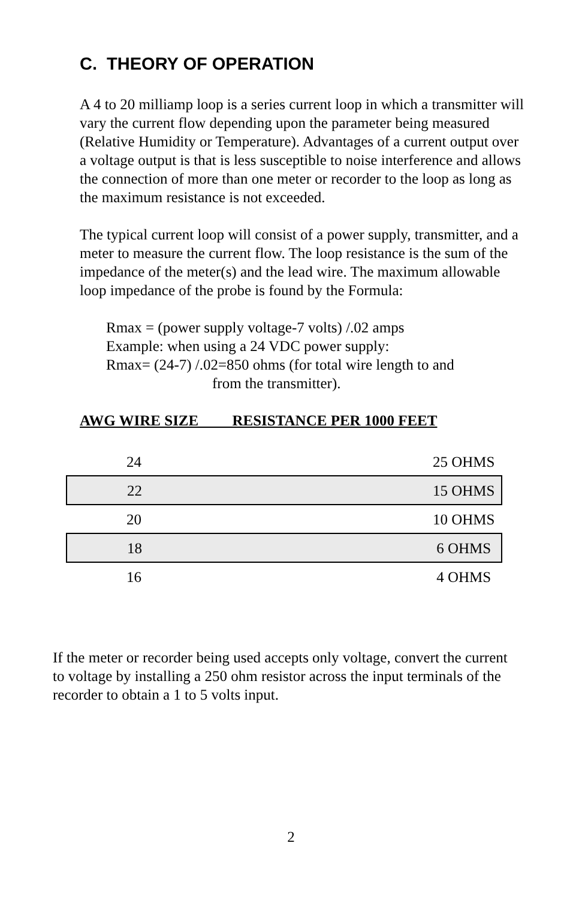C. THEORY OF OPERATION
A 4 to 20 milliamp loop is a series current loop in which a transmitter will vary the current flow depending upon the parameter being measured (Relative Humidity or Temperature). Advantages of a current output over a voltage output is that is less susceptible to noise interference and allows the connection of more than one meter or recorder to the loop as long as the maximum resistance is not exceeded.
The typical current loop will consist of a power supply, transmitter, and a meter to measure the current flow. The loop resistance is the sum of the impedance of the meter(s) and the lead wire. The maximum allowable loop impedance of the probe is found by the Formula:
Rmax = (power supply voltage-7 volts) /.02 amps
Example: when using a 24 VDC power supply:
Rmax= (24-7) /.02=850 ohms (for total wire length to and
from the transmitter).
AWG WIRE SIZE RESISTANCE PER 1000 FEET
| 24 | 25 OHMS |
| 22 | 15 OHMS |
| 20 | 10 OHMS |
| 18 | 6 OHMS |
| 16 | 4 OHMS |
If the meter or recorder being used accepts only voltage, convert the current to voltage by installing a 250 ohm resistor across the input terminals of the recorder to obtain a 1 to 5 volts input.
2